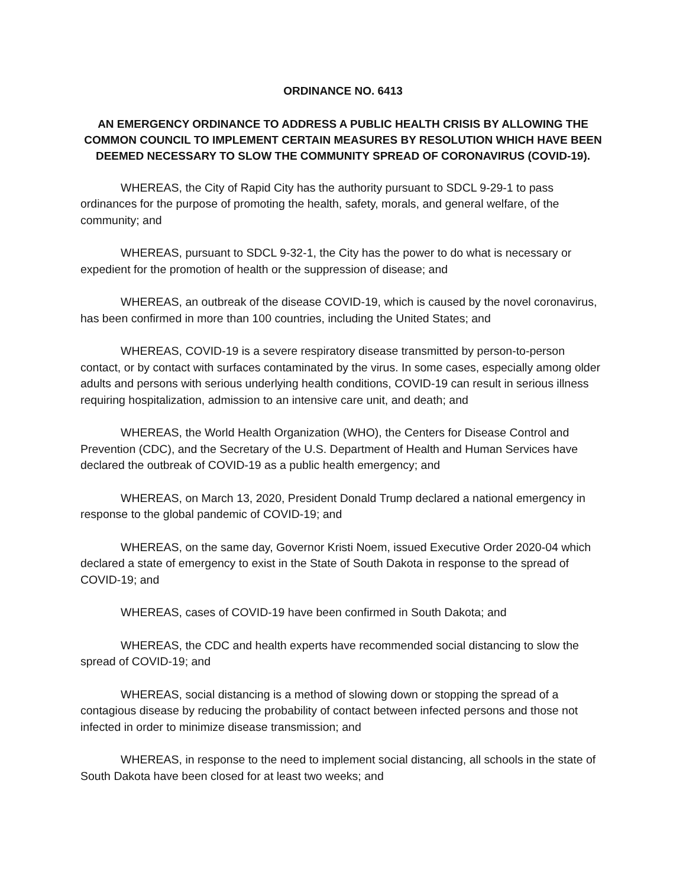ORDINANCE NO. 6413
AN EMERGENCY ORDINANCE TO ADDRESS A PUBLIC HEALTH CRISIS BY ALLOWING THE COMMON COUNCIL TO IMPLEMENT CERTAIN MEASURES BY RESOLUTION WHICH HAVE BEEN DEEMED NECESSARY TO SLOW THE COMMUNITY SPREAD OF CORONAVIRUS (COVID-19).
WHEREAS, the City of Rapid City has the authority pursuant to SDCL 9-29-1 to pass ordinances for the purpose of promoting the health, safety, morals, and general welfare, of the community; and
WHEREAS, pursuant to SDCL 9-32-1, the City has the power to do what is necessary or expedient for the promotion of health or the suppression of disease; and
WHEREAS, an outbreak of the disease COVID-19, which is caused by the novel coronavirus, has been confirmed in more than 100 countries, including the United States; and
WHEREAS, COVID-19 is a severe respiratory disease transmitted by person-to-person contact, or by contact with surfaces contaminated by the virus. In some cases, especially among older adults and persons with serious underlying health conditions, COVID-19 can result in serious illness requiring hospitalization, admission to an intensive care unit, and death; and
WHEREAS, the World Health Organization (WHO), the Centers for Disease Control and Prevention (CDC), and the Secretary of the U.S. Department of Health and Human Services have declared the outbreak of COVID-19 as a public health emergency; and
WHEREAS, on March 13, 2020, President Donald Trump declared a national emergency in response to the global pandemic of COVID-19; and
WHEREAS, on the same day, Governor Kristi Noem, issued Executive Order 2020-04 which declared a state of emergency to exist in the State of South Dakota in response to the spread of COVID-19; and
WHEREAS, cases of COVID-19 have been confirmed in South Dakota; and
WHEREAS, the CDC and health experts have recommended social distancing to slow the spread of COVID-19; and
WHEREAS, social distancing is a method of slowing down or stopping the spread of a contagious disease by reducing the probability of contact between infected persons and those not infected in order to minimize disease transmission; and
WHEREAS, in response to the need to implement social distancing, all schools in the state of South Dakota have been closed for at least two weeks; and